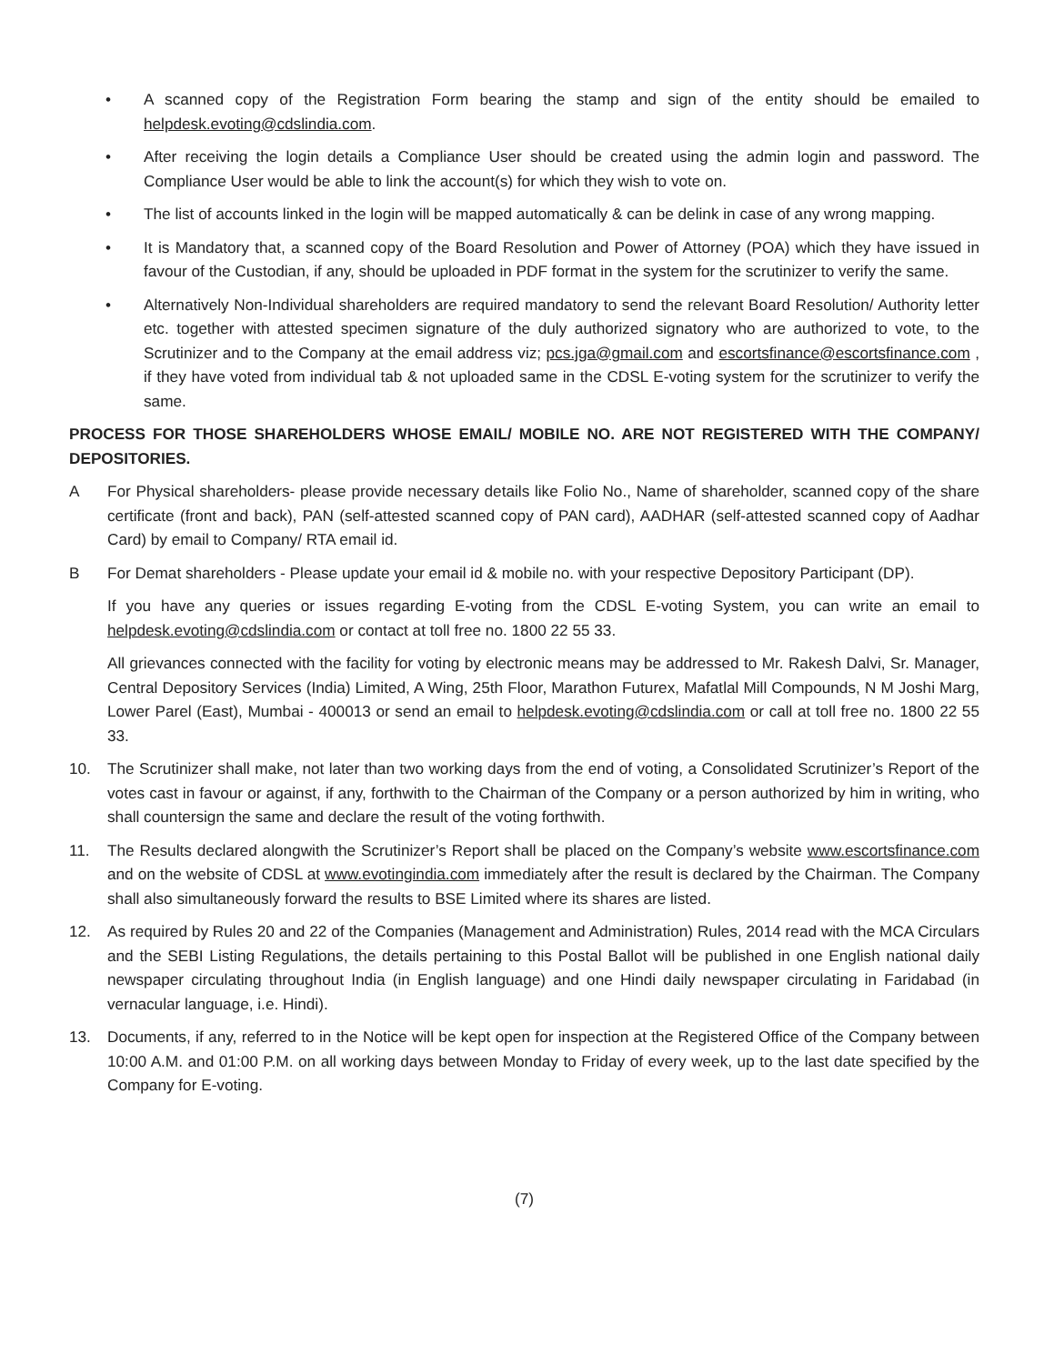• A scanned copy of the Registration Form bearing the stamp and sign of the entity should be emailed to helpdesk.evoting@cdslindia.com.
• After receiving the login details a Compliance User should be created using the admin login and password. The Compliance User would be able to link the account(s) for which they wish to vote on.
• The list of accounts linked in the login will be mapped automatically & can be delink in case of any wrong mapping.
• It is Mandatory that, a scanned copy of the Board Resolution and Power of Attorney (POA) which they have issued in favour of the Custodian, if any, should be uploaded in PDF format in the system for the scrutinizer to verify the same.
• Alternatively Non-Individual shareholders are required mandatory to send the relevant Board Resolution/ Authority letter etc. together with attested specimen signature of the duly authorized signatory who are authorized to vote, to the Scrutinizer and to the Company at the email address viz; pcs.jga@gmail.com and escortsfinance@escortsfinance.com , if they have voted from individual tab & not uploaded same in the CDSL E-voting system for the scrutinizer to verify the same.
PROCESS FOR THOSE SHAREHOLDERS WHOSE EMAIL/ MOBILE NO. ARE NOT REGISTERED WITH THE COMPANY/ DEPOSITORIES.
A For Physical shareholders- please provide necessary details like Folio No., Name of shareholder, scanned copy of the share certificate (front and back), PAN (self-attested scanned copy of PAN card), AADHAR (self-attested scanned copy of Aadhar Card) by email to Company/ RTA email id.
B For Demat shareholders - Please update your email id & mobile no. with your respective Depository Participant (DP).
If you have any queries or issues regarding E-voting from the CDSL E-voting System, you can write an email to helpdesk.evoting@cdslindia.com or contact at toll free no. 1800 22 55 33.
All grievances connected with the facility for voting by electronic means may be addressed to Mr. Rakesh Dalvi, Sr. Manager, Central Depository Services (India) Limited, A Wing, 25th Floor, Marathon Futurex, Mafatlal Mill Compounds, N M Joshi Marg, Lower Parel (East), Mumbai - 400013 or send an email to helpdesk.evoting@cdslindia.com or call at toll free no. 1800 22 55 33.
10. The Scrutinizer shall make, not later than two working days from the end of voting, a Consolidated Scrutinizer’s Report of the votes cast in favour or against, if any, forthwith to the Chairman of the Company or a person authorized by him in writing, who shall countersign the same and declare the result of the voting forthwith.
11. The Results declared alongwith the Scrutinizer’s Report shall be placed on the Company’s website www.escortsfinance.com and on the website of CDSL at www.evotingindia.com immediately after the result is declared by the Chairman. The Company shall also simultaneously forward the results to BSE Limited where its shares are listed.
12. As required by Rules 20 and 22 of the Companies (Management and Administration) Rules, 2014 read with the MCA Circulars and the SEBI Listing Regulations, the details pertaining to this Postal Ballot will be published in one English national daily newspaper circulating throughout India (in English language) and one Hindi daily newspaper circulating in Faridabad (in vernacular language, i.e. Hindi).
13. Documents, if any, referred to in the Notice will be kept open for inspection at the Registered Office of the Company between 10:00 A.M. and 01:00 P.M. on all working days between Monday to Friday of every week, up to the last date specified by the Company for E-voting.
(7)